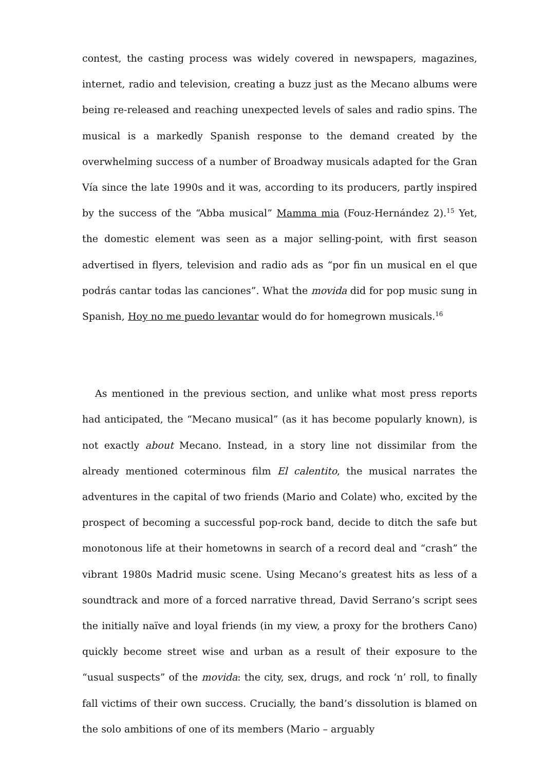contest, the casting process was widely covered in newspapers, magazines, internet, radio and television, creating a buzz just as the Mecano albums were being re-released and reaching unexpected levels of sales and radio spins. The musical is a markedly Spanish response to the demand created by the overwhelming success of a number of Broadway musicals adapted for the Gran Vía since the late 1990s and it was, according to its producers, partly inspired by the success of the “Abba musical” Mamma mia (Fouz-Hernández 2).<sup>15</sup> Yet, the domestic element was seen as a major selling-point, with first season advertised in flyers, television and radio ads as “por fin un musical en el que podrás cantar todas las canciones”. What the movida did for pop music sung in Spanish, Hoy no me puedo levantar would do for homegrown musicals.<sup>16</sup>
As mentioned in the previous section, and unlike what most press reports had anticipated, the “Mecano musical” (as it has become popularly known), is not exactly about Mecano. Instead, in a story line not dissimilar from the already mentioned coterminous film El calentito, the musical narrates the adventures in the capital of two friends (Mario and Colate) who, excited by the prospect of becoming a successful pop-rock band, decide to ditch the safe but monotonous life at their hometowns in search of a record deal and “crash” the vibrant 1980s Madrid music scene. Using Mecano’s greatest hits as less of a soundtrack and more of a forced narrative thread, David Serrano’s script sees the initially naïve and loyal friends (in my view, a proxy for the brothers Cano) quickly become street wise and urban as a result of their exposure to the “usual suspects” of the movida: the city, sex, drugs, and rock ‘n’ roll, to finally fall victims of their own success. Crucially, the band’s dissolution is blamed on the solo ambitions of one of its members (Mario – arguably